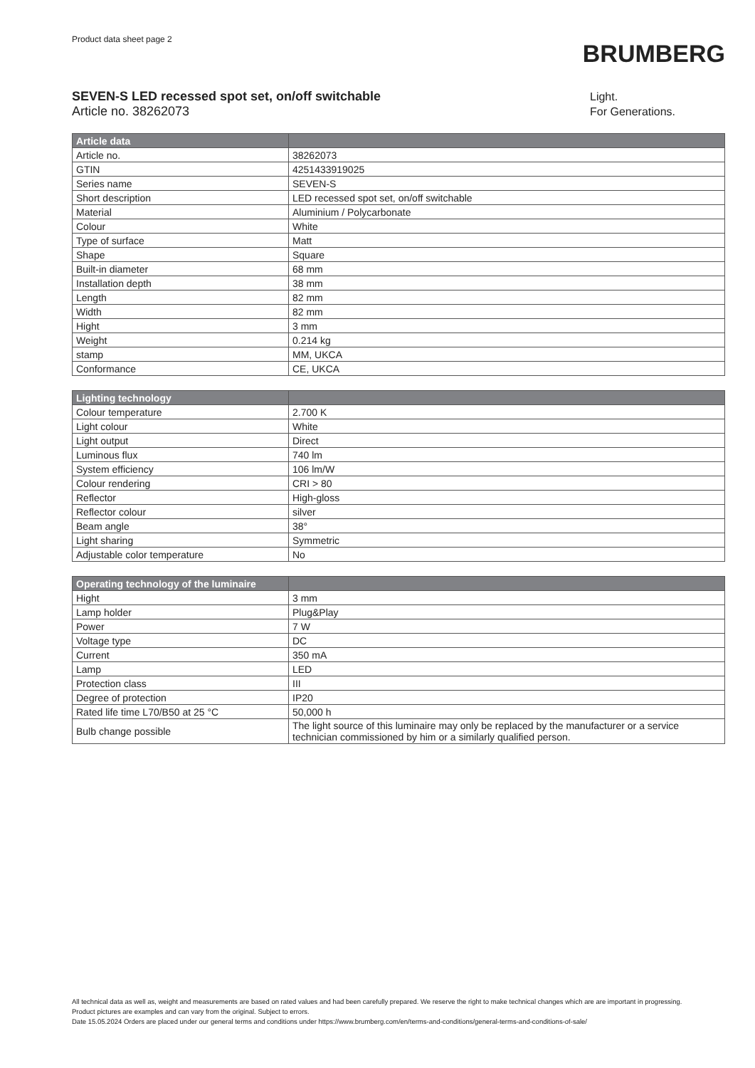Product data sheet page 2
BRUMBERG
SEVEN-S LED recessed spot set, on/off switchable
Article no. 38262073
Light.
For Generations.
| Article data | |
| --- | --- |
| Article no. | 38262073 |
| GTIN | 4251433919025 |
| Series name | SEVEN-S |
| Short description | LED recessed spot set, on/off switchable |
| Material | Aluminium / Polycarbonate |
| Colour | White |
| Type of surface | Matt |
| Shape | Square |
| Built-in diameter | 68 mm |
| Installation depth | 38 mm |
| Length | 82 mm |
| Width | 82 mm |
| Hight | 3 mm |
| Weight | 0.214 kg |
| stamp | MM, UKCA |
| Conformance | CE, UKCA |
| Lighting technology | |
| --- | --- |
| Colour temperature | 2.700 K |
| Light colour | White |
| Light output | Direct |
| Luminous flux | 740 lm |
| System efficiency | 106 lm/W |
| Colour rendering | CRI > 80 |
| Reflector | High-gloss |
| Reflector colour | silver |
| Beam angle | 38° |
| Light sharing | Symmetric |
| Adjustable color temperature | No |
| Operating technology of the luminaire | |
| --- | --- |
| Hight | 3 mm |
| Lamp holder | Plug&Play |
| Power | 7 W |
| Voltage type | DC |
| Current | 350 mA |
| Lamp | LED |
| Protection class | III |
| Degree of protection | IP20 |
| Rated life time L70/B50 at 25 °C | 50,000 h |
| Bulb change possible | The light source of this luminaire may only be replaced by the manufacturer or a service technician commissioned by him or a similarly qualified person. |
All technical data as well as, weight and measurements are based on rated values and had been carefully prepared. We reserve the right to make technical changes which are are important in progressing. Product pictures are examples and can vary from the original. Subject to errors.
Date 15.05.2024 Orders are placed under our general terms and conditions under https://www.brumberg.com/en/terms-and-conditions/general-terms-and-conditions-of-sale/